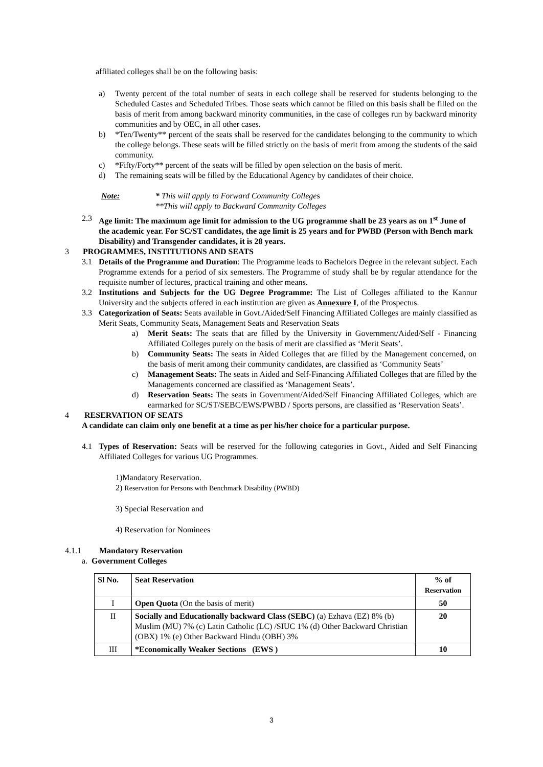affiliated colleges shall be on the following basis:
a) Twenty percent of the total number of seats in each college shall be reserved for students belonging to the Scheduled Castes and Scheduled Tribes. Those seats which cannot be filled on this basis shall be filled on the basis of merit from among backward minority communities, in the case of colleges run by backward minority communities and by OEC, in all other cases.
b) *Ten/Twenty** percent of the seats shall be reserved for the candidates belonging to the community to which the college belongs. These seats will be filled strictly on the basis of merit from among the students of the said community.
c) *Fifty/Forty** percent of the seats will be filled by open selection on the basis of merit.
d) The remaining seats will be filled by the Educational Agency by candidates of their choice.
Note: * This will apply to Forward Community Colleges
**This will apply to Backward Community Colleges
2.3 Age limit: The maximum age limit for admission to the UG programme shall be 23 years as on 1<sup>st</sup> June of the academic year. For SC/ST candidates, the age limit is 25 years and for PWBD (Person with Bench mark Disability) and Transgender candidates, it is 28 years.
3 PROGRAMMES, INSTITUTIONS AND SEATS
3.1 Details of the Programme and Duration: The Programme leads to Bachelors Degree in the relevant subject. Each Programme extends for a period of six semesters. The Programme of study shall be by regular attendance for the requisite number of lectures, practical training and other means.
3.2 Institutions and Subjects for the UG Degree Programme: The List of Colleges affiliated to the Kannur University and the subjects offered in each institution are given as Annexure I, of the Prospectus.
3.3 Categorization of Seats: Seats available in Govt./Aided/Self Financing Affiliated Colleges are mainly classified as Merit Seats, Community Seats, Management Seats and Reservation Seats
a) Merit Seats: The seats that are filled by the University in Government/Aided/Self - Financing Affiliated Colleges purely on the basis of merit are classified as ‘Merit Seats’.
b) Community Seats: The seats in Aided Colleges that are filled by the Management concerned, on the basis of merit among their community candidates, are classified as ‘Community Seats’
c) Management Seats: The seats in Aided and Self-Financing Affiliated Colleges that are filled by the Managements concerned are classified as ‘Management Seats’.
d) Reservation Seats: The seats in Government/Aided/Self Financing Affiliated Colleges, which are earmarked for SC/ST/SEBC/EWS/PWBD / Sports persons, are classified as ‘Reservation Seats’.
4 RESERVATION OF SEATS
A candidate can claim only one benefit at a time as per his/her choice for a particular purpose.
4.1 Types of Reservation: Seats will be reserved for the following categories in Govt., Aided and Self Financing Affiliated Colleges for various UG Programmes.
1)Mandatory Reservation.
2) Reservation for Persons with Benchmark Disability (PWBD)
3) Special Reservation and
4) Reservation for Nominees
4.1.1 Mandatory Reservation
a. Government Colleges
| Sl No. | Seat Reservation | % of Reservation |
| --- | --- | --- |
| I | Open Quota (On the basis of merit) | 50 |
| II | Socially and Educationally backward Class (SEBC) (a) Ezhava (EZ) 8% (b) Muslim (MU) 7% (c) Latin Catholic (LC) /SIUC 1% (d) Other Backward Christian (OBX) 1% (e) Other Backward Hindu (OBH) 3% | 20 |
| III | *Economically Weaker Sections (EWS ) | 10 |
3